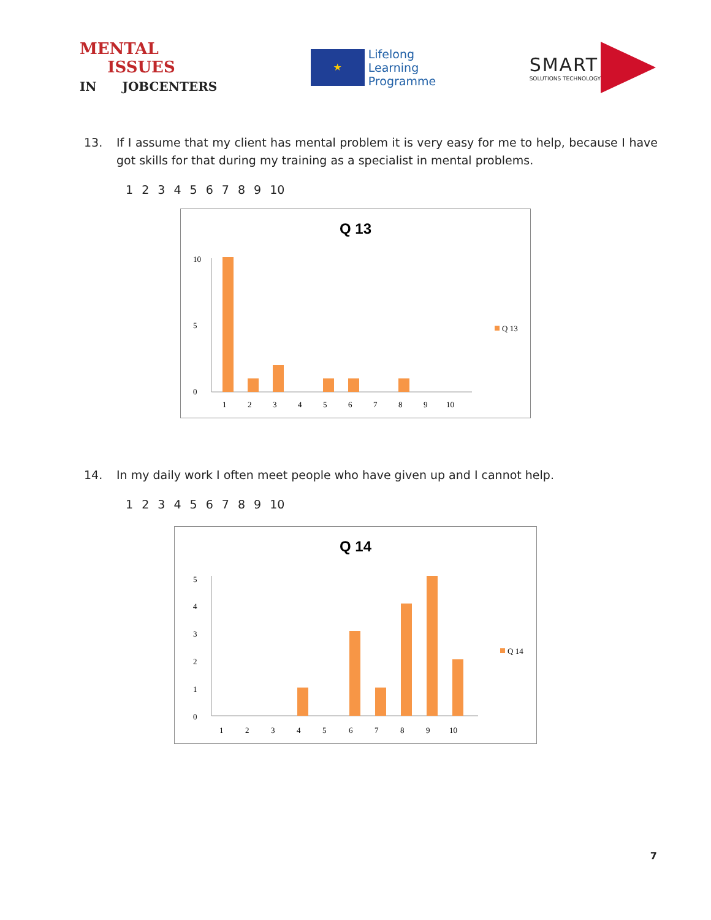MENTAL
ISSUES
IN JOBCENTERS
★
Lifelong
Learning
Programme
SMART
SOLUTIONS TECHNOLOGY
13. If I assume that my client has mental problem it is very easy for me to help, because I have got skills for that during my training as a specialist in mental problems.
1 2 3 4 5 6 7 8 9 10
Q 13
0
10
5
1
2
3
4
5
6
7
8
9
10
Q 13
14. In my daily work I often meet people who have given up and I cannot help.
1 2 3 4 5 6 7 8 9 10
Q 14
0
1
2
3
4
5
1
2
3
4
5
6
7
8
9
10
Q 14
7